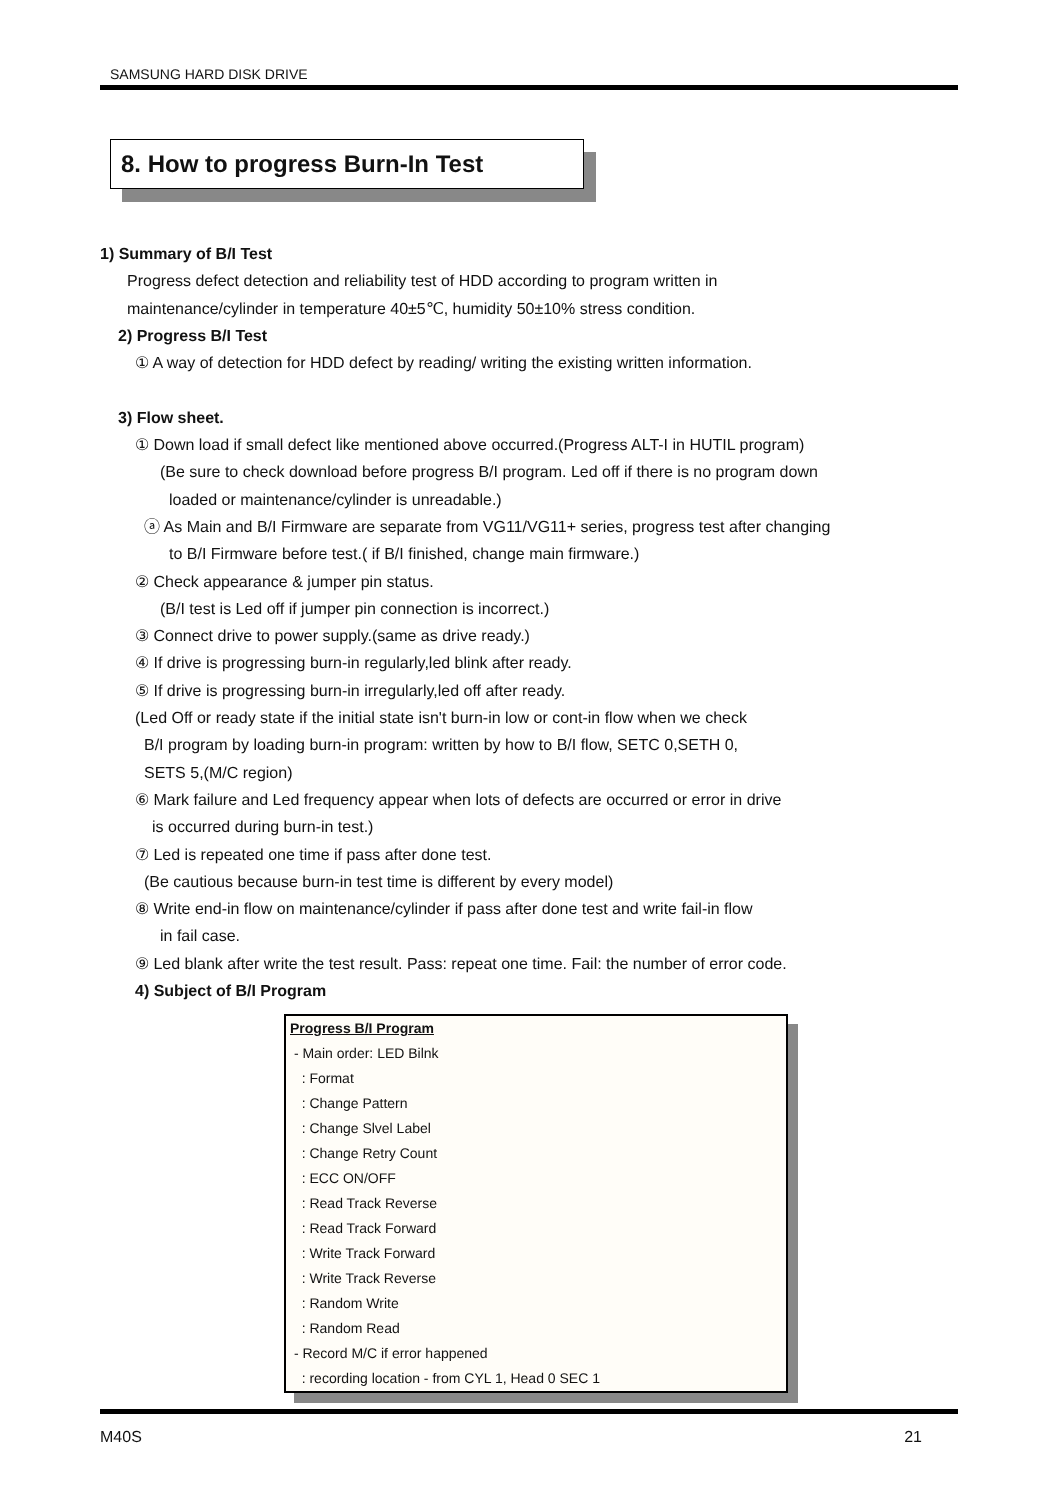SAMSUNG HARD DISK DRIVE
8. How to progress Burn-In Test
1) Summary of B/I Test
Progress defect detection and reliability test of HDD according to program written in
maintenance/cylinder in temperature 40±5℃, humidity 50±10% stress condition.
2) Progress B/I Test
① A way of detection for HDD defect by reading/ writing the existing written information.
3) Flow sheet.
① Down load if small defect like mentioned above occurred.(Progress ALT-I in HUTIL program)
(Be sure to check download before progress B/I program. Led off if there is no program down
loaded or maintenance/cylinder is unreadable.)
ⓐ As Main and B/I Firmware are separate from VG11/VG11+ series, progress test after changing
to B/I Firmware before test.( if B/I finished, change main firmware.)
② Check appearance & jumper pin status.
(B/I test is Led off if jumper pin connection is incorrect.)
③ Connect drive to power supply.(same as drive ready.)
④ If drive is progressing burn-in regularly,led blink after ready.
⑤ If drive is progressing burn-in irregularly,led off after ready.
(Led Off or ready state if the initial state isn't burn-in low or cont-in flow when we check
B/I program by loading burn-in program: written by how to B/I flow, SETC 0,SETH 0,
SETS 5,(M/C region)
⑥ Mark failure and Led frequency appear when lots of defects are occurred or error in drive
is occurred during burn-in test.)
⑦ Led is repeated one time if pass after done test.
(Be cautious because burn-in test time is different by every model)
⑧ Write end-in flow on maintenance/cylinder if pass after done test and write fail-in flow
in fail case.
⑨ Led blank after write the test result. Pass: repeat one time. Fail: the number of error code.
4) Subject of B/I Program
Progress B/I Program
- Main order: LED Bilnk
: Format
: Change Pattern
: Change Slvel Label
: Change Retry Count
: ECC ON/OFF
: Read Track Reverse
: Read Track Forward
: Write Track Forward
: Write Track Reverse
: Random Write
: Random Read
- Record M/C if error happened
: recording location - from CYL 1, Head 0 SEC 1
M40S 21